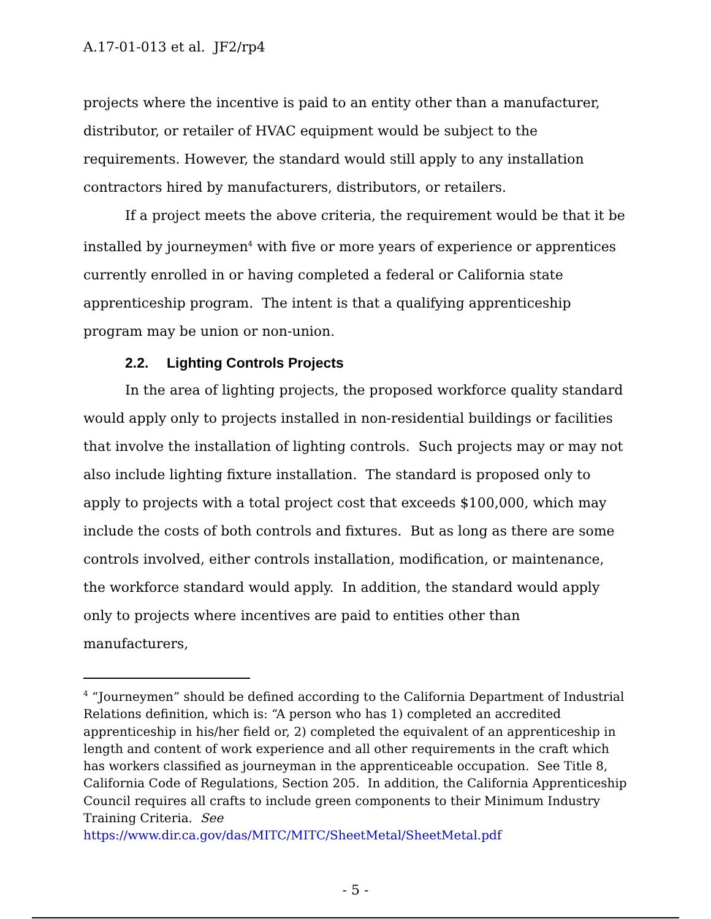A.17-01-013 et al. JF2/rp4
projects where the incentive is paid to an entity other than a manufacturer, distributor, or retailer of HVAC equipment would be subject to the requirements. However, the standard would still apply to any installation contractors hired by manufacturers, distributors, or retailers.
If a project meets the above criteria, the requirement would be that it be installed by journeymen<sup>4</sup> with five or more years of experience or apprentices currently enrolled in or having completed a federal or California state apprenticeship program. The intent is that a qualifying apprenticeship program may be union or non-union.
2.2. Lighting Controls Projects
In the area of lighting projects, the proposed workforce quality standard would apply only to projects installed in non-residential buildings or facilities that involve the installation of lighting controls. Such projects may or may not also include lighting fixture installation. The standard is proposed only to apply to projects with a total project cost that exceeds $100,000, which may include the costs of both controls and fixtures. But as long as there are some controls involved, either controls installation, modification, or maintenance, the workforce standard would apply. In addition, the standard would apply only to projects where incentives are paid to entities other than manufacturers,
<sup>4</sup> “Journeymen” should be defined according to the California Department of Industrial Relations definition, which is: “A person who has 1) completed an accredited apprenticeship in his/her field or, 2) completed the equivalent of an apprenticeship in length and content of work experience and all other requirements in the craft which has workers classified as journeyman in the apprenticeable occupation. See Title 8, California Code of Regulations, Section 205. In addition, the California Apprenticeship Council requires all crafts to include green components to their Minimum Industry Training Criteria. See
https://www.dir.ca.gov/das/MITC/MITC/SheetMetal/SheetMetal.pdf
- 5 -